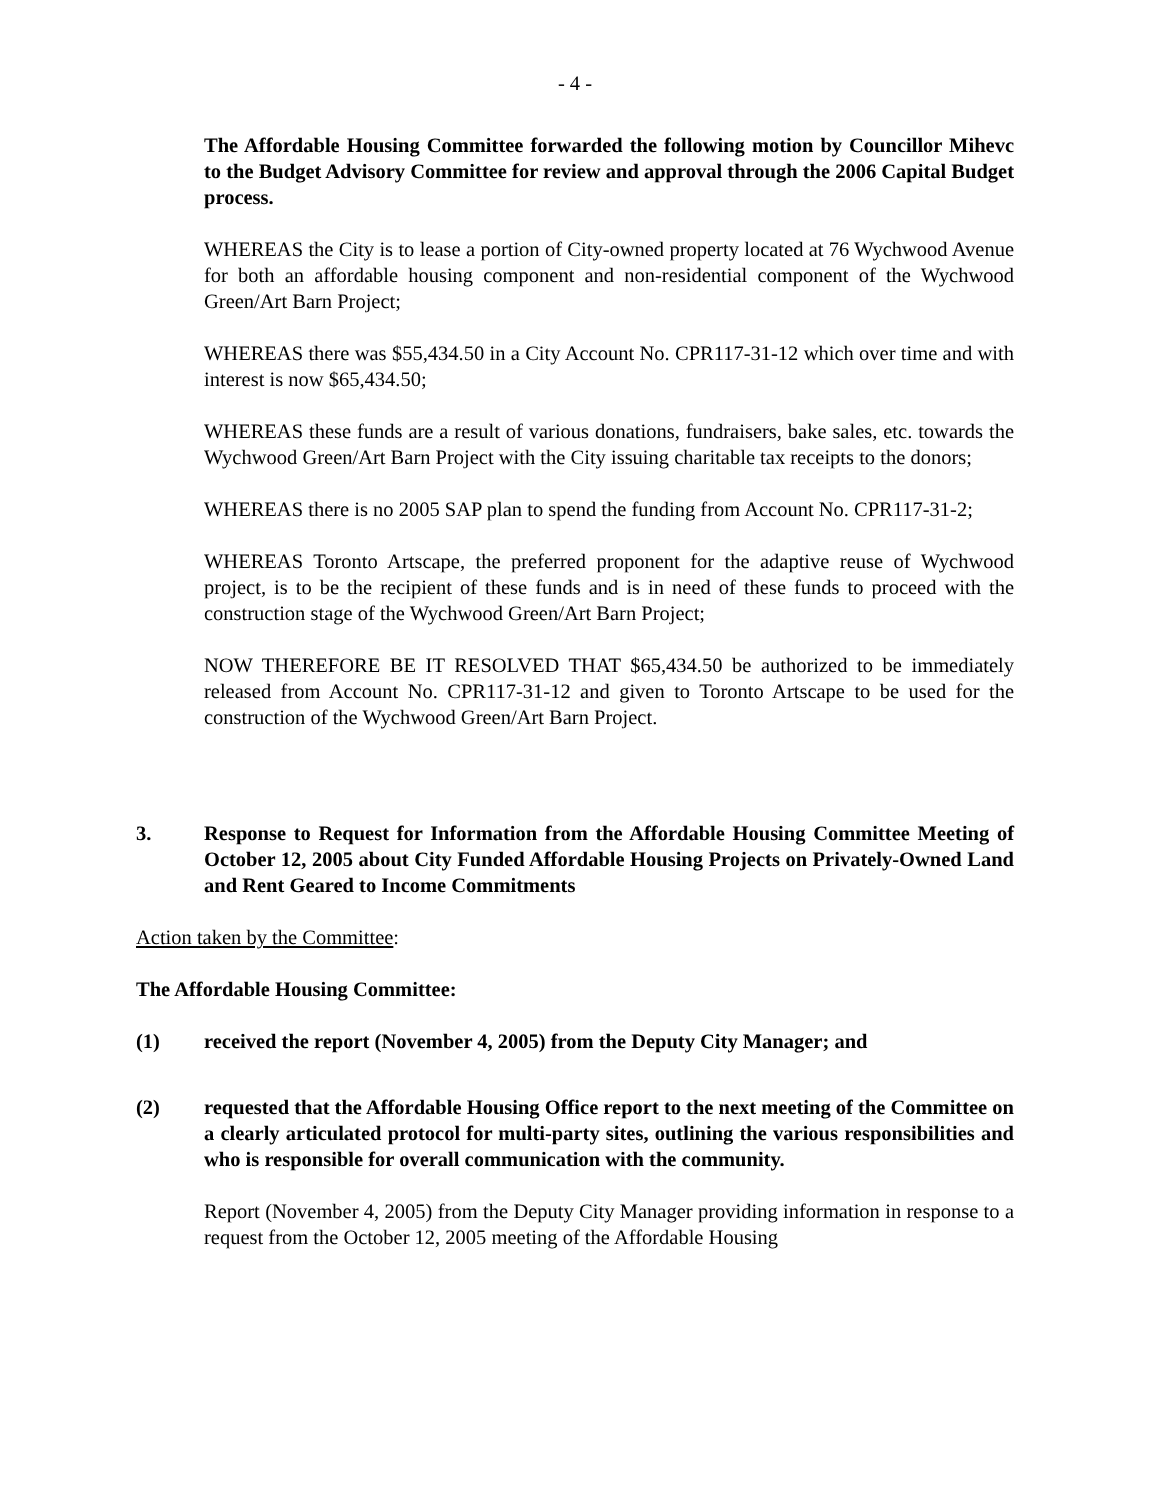- 4 -
The Affordable Housing Committee forwarded the following motion by Councillor Mihevc to the Budget Advisory Committee for review and approval through the 2006 Capital Budget process.
WHEREAS the City is to lease a portion of City-owned property located at 76 Wychwood Avenue for both an affordable housing component and non-residential component of the Wychwood Green/Art Barn Project;
WHEREAS there was $55,434.50 in a City Account No. CPR117-31-12 which over time and with interest is now $65,434.50;
WHEREAS these funds are a result of various donations, fundraisers, bake sales, etc. towards the Wychwood Green/Art Barn Project with the City issuing charitable tax receipts to the donors;
WHEREAS there is no 2005 SAP plan to spend the funding from Account No. CPR117-31-2;
WHEREAS Toronto Artscape, the preferred proponent for the adaptive reuse of Wychwood project, is to be the recipient of these funds and is in need of these funds to proceed with the construction stage of the Wychwood Green/Art Barn Project;
NOW THEREFORE BE IT RESOLVED THAT $65,434.50 be authorized to be immediately released from Account No. CPR117-31-12 and given to Toronto Artscape to be used for the construction of the Wychwood Green/Art Barn Project.
3. Response to Request for Information from the Affordable Housing Committee Meeting of October 12, 2005 about City Funded Affordable Housing Projects on Privately-Owned Land and Rent Geared to Income Commitments
Action taken by the Committee:
The Affordable Housing Committee:
(1) received the report (November 4, 2005) from the Deputy City Manager; and
(2) requested that the Affordable Housing Office report to the next meeting of the Committee on a clearly articulated protocol for multi-party sites, outlining the various responsibilities and who is responsible for overall communication with the community.
Report (November 4, 2005) from the Deputy City Manager providing information in response to a request from the October 12, 2005 meeting of the Affordable Housing